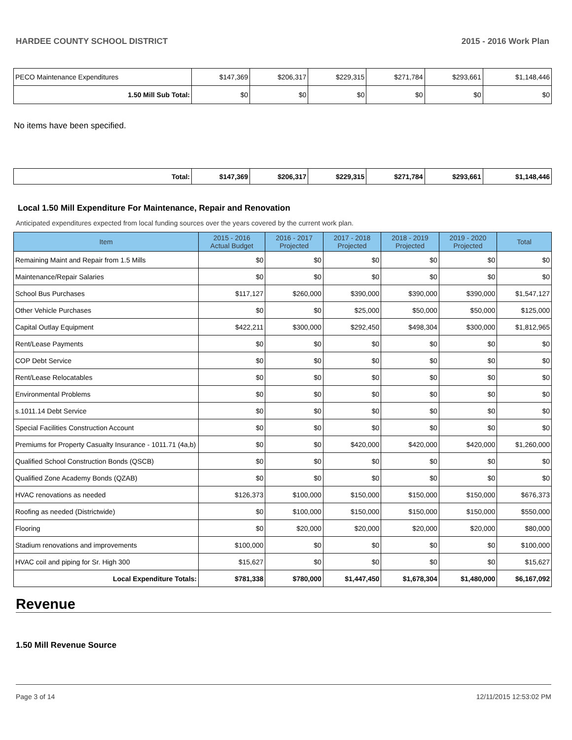HARDEE COUNTY SCHOOL DISTRICT 2015 - 2016 Work Plan
| PECO Maintenance Expenditures | $147,369 | $206,317 | $229,315 | $271,784 | $293,661 | $1,148,446 |
| 1.50 Mill Sub Total: | $0 | $0 | $0 | $0 | $0 | $0 |
No items have been specified.
| Total: | $147,369 | $206,317 | $229,315 | $271,784 | $293,661 | $1,148,446 |
Local 1.50 Mill Expenditure For Maintenance, Repair and Renovation
Anticipated expenditures expected from local funding sources over the years covered by the current work plan.
| Item | 2015 - 2016 Actual Budget | 2016 - 2017 Projected | 2017 - 2018 Projected | 2018 - 2019 Projected | 2019 - 2020 Projected | Total |
| --- | --- | --- | --- | --- | --- | --- |
| Remaining Maint and Repair from 1.5 Mills | $0 | $0 | $0 | $0 | $0 | $0 |
| Maintenance/Repair Salaries | $0 | $0 | $0 | $0 | $0 | $0 |
| School Bus Purchases | $117,127 | $260,000 | $390,000 | $390,000 | $390,000 | $1,547,127 |
| Other Vehicle Purchases | $0 | $0 | $25,000 | $50,000 | $50,000 | $125,000 |
| Capital Outlay Equipment | $422,211 | $300,000 | $292,450 | $498,304 | $300,000 | $1,812,965 |
| Rent/Lease Payments | $0 | $0 | $0 | $0 | $0 | $0 |
| COP Debt Service | $0 | $0 | $0 | $0 | $0 | $0 |
| Rent/Lease Relocatables | $0 | $0 | $0 | $0 | $0 | $0 |
| Environmental Problems | $0 | $0 | $0 | $0 | $0 | $0 |
| s.1011.14 Debt Service | $0 | $0 | $0 | $0 | $0 | $0 |
| Special Facilities Construction Account | $0 | $0 | $0 | $0 | $0 | $0 |
| Premiums for Property Casualty Insurance - 1011.71 (4a,b) | $0 | $0 | $420,000 | $420,000 | $420,000 | $1,260,000 |
| Qualified School Construction Bonds (QSCB) | $0 | $0 | $0 | $0 | $0 | $0 |
| Qualified Zone Academy Bonds (QZAB) | $0 | $0 | $0 | $0 | $0 | $0 |
| HVAC renovations as needed | $126,373 | $100,000 | $150,000 | $150,000 | $150,000 | $676,373 |
| Roofing as needed (Districtwide) | $0 | $100,000 | $150,000 | $150,000 | $150,000 | $550,000 |
| Flooring | $0 | $20,000 | $20,000 | $20,000 | $20,000 | $80,000 |
| Stadium renovations and improvements | $100,000 | $0 | $0 | $0 | $0 | $100,000 |
| HVAC coil and piping for Sr. High 300 | $15,627 | $0 | $0 | $0 | $0 | $15,627 |
| Local Expenditure Totals: | $781,338 | $780,000 | $1,447,450 | $1,678,304 | $1,480,000 | $6,167,092 |
Revenue
1.50 Mill Revenue Source
Page 3 of 14 12/11/2015 12:53:02 PM